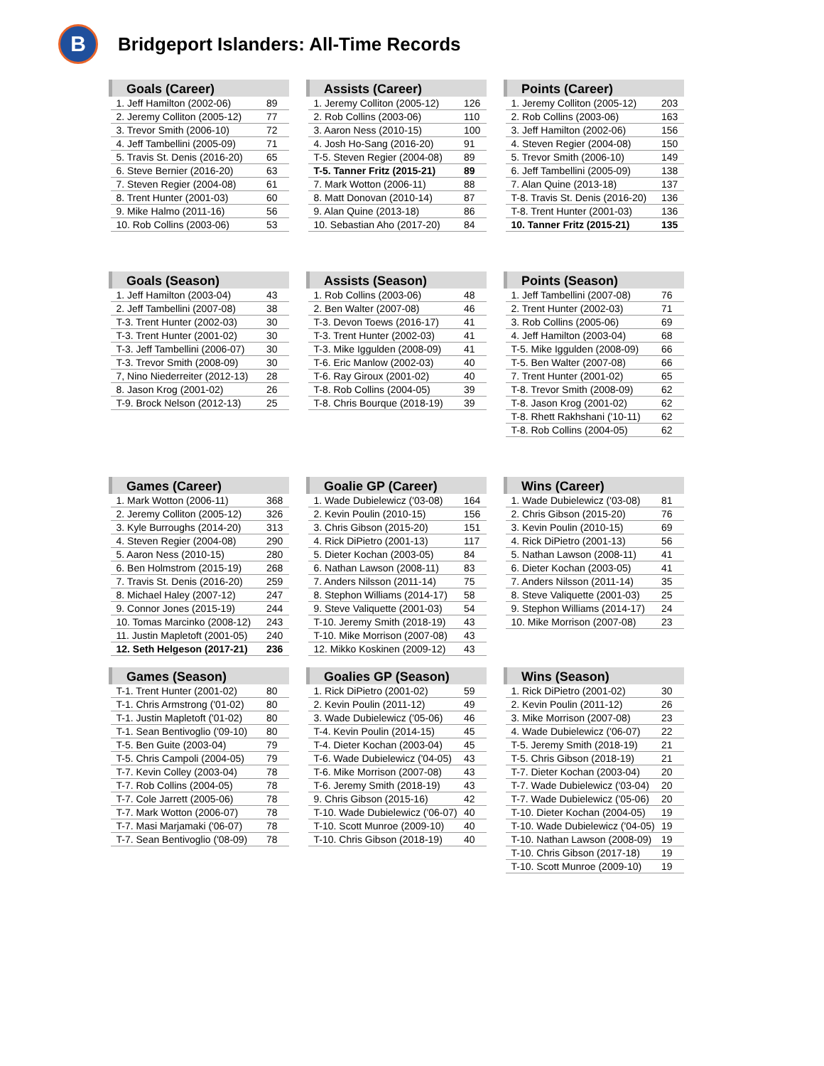B
Bridgeport Islanders: All-Time Records
| Goals (Career) | |
| --- | --- |
| 1. Jeff Hamilton (2002-06) | 89 |
| 2. Jeremy Colliton (2005-12) | 77 |
| 3. Trevor Smith (2006-10) | 72 |
| 4. Jeff Tambellini (2005-09) | 71 |
| 5. Travis St. Denis (2016-20) | 65 |
| 6. Steve Bernier (2016-20) | 63 |
| 7. Steven Regier (2004-08) | 61 |
| 8. Trent Hunter (2001-03) | 60 |
| 9. Mike Halmo (2011-16) | 56 |
| 10. Rob Collins (2003-06) | 53 |
| Assists (Career) | |
| --- | --- |
| 1. Jeremy Colliton (2005-12) | 126 |
| 2. Rob Collins (2003-06) | 110 |
| 3. Aaron Ness (2010-15) | 100 |
| 4. Josh Ho-Sang (2016-20) | 91 |
| T-5. Steven Regier (2004-08) | 89 |
| T-5. Tanner Fritz (2015-21) | 89 |
| 7. Mark Wotton (2006-11) | 88 |
| 8. Matt Donovan (2010-14) | 87 |
| 9. Alan Quine (2013-18) | 86 |
| 10. Sebastian Aho (2017-20) | 84 |
| Points (Career) | |
| --- | --- |
| 1. Jeremy Colliton (2005-12) | 203 |
| 2. Rob Collins (2003-06) | 163 |
| 3. Jeff Hamilton (2002-06) | 156 |
| 4. Steven Regier (2004-08) | 150 |
| 5. Trevor Smith (2006-10) | 149 |
| 6. Jeff Tambellini (2005-09) | 138 |
| 7. Alan Quine (2013-18) | 137 |
| T-8. Travis St. Denis (2016-20) | 136 |
| T-8. Trent Hunter (2001-03) | 136 |
| 10. Tanner Fritz (2015-21) | 135 |
| Goals (Season) | |
| --- | --- |
| 1. Jeff Hamilton (2003-04) | 43 |
| 2. Jeff Tambellini (2007-08) | 38 |
| T-3. Trent Hunter (2002-03) | 30 |
| T-3. Trent Hunter (2001-02) | 30 |
| T-3. Jeff Tambellini (2006-07) | 30 |
| T-3. Trevor Smith (2008-09) | 30 |
| 7, Nino Niederreiter (2012-13) | 28 |
| 8. Jason Krog (2001-02) | 26 |
| T-9. Brock Nelson (2012-13) | 25 |
| Assists (Season) | |
| --- | --- |
| 1. Rob Collins (2003-06) | 48 |
| 2. Ben Walter (2007-08) | 46 |
| T-3. Devon Toews (2016-17) | 41 |
| T-3. Trent Hunter (2002-03) | 41 |
| T-3. Mike Iggulden (2008-09) | 41 |
| T-6. Eric Manlow (2002-03) | 40 |
| T-6. Ray Giroux (2001-02) | 40 |
| T-8. Rob Collins (2004-05) | 39 |
| T-8. Chris Bourque (2018-19) | 39 |
| Points (Season) | |
| --- | --- |
| 1. Jeff Tambellini (2007-08) | 76 |
| 2. Trent Hunter (2002-03) | 71 |
| 3. Rob Collins (2005-06) | 69 |
| 4. Jeff Hamilton (2003-04) | 68 |
| T-5. Mike Iggulden (2008-09) | 66 |
| T-5. Ben Walter (2007-08) | 66 |
| 7. Trent Hunter (2001-02) | 65 |
| T-8. Trevor Smith (2008-09) | 62 |
| T-8. Jason Krog (2001-02) | 62 |
| T-8. Rhett Rakhshani ('10-11) | 62 |
| T-8. Rob Collins (2004-05) | 62 |
| Games (Career) | |
| --- | --- |
| 1. Mark Wotton (2006-11) | 368 |
| 2. Jeremy Colliton (2005-12) | 326 |
| 3. Kyle Burroughs (2014-20) | 313 |
| 4. Steven Regier (2004-08) | 290 |
| 5. Aaron Ness (2010-15) | 280 |
| 6. Ben Holmstrom (2015-19) | 268 |
| 7. Travis St. Denis (2016-20) | 259 |
| 8. Michael Haley (2007-12) | 247 |
| 9. Connor Jones (2015-19) | 244 |
| 10. Tomas Marcinko (2008-12) | 243 |
| 11. Justin Mapletoft (2001-05) | 240 |
| 12. Seth Helgeson (2017-21) | 236 |
| Goalie GP (Career) | |
| --- | --- |
| 1. Wade Dubielewicz ('03-08) | 164 |
| 2. Kevin Poulin (2010-15) | 156 |
| 3. Chris Gibson (2015-20) | 151 |
| 4. Rick DiPietro (2001-13) | 117 |
| 5. Dieter Kochan (2003-05) | 84 |
| 6. Nathan Lawson (2008-11) | 83 |
| 7. Anders Nilsson (2011-14) | 75 |
| 8. Stephon Williams (2014-17) | 58 |
| 9. Steve Valiquette (2001-03) | 54 |
| T-10. Jeremy Smith (2018-19) | 43 |
| T-10. Mike Morrison (2007-08) | 43 |
| 12. Mikko Koskinen (2009-12) | 43 |
| Wins (Career) | |
| --- | --- |
| 1. Wade Dubielewicz ('03-08) | 81 |
| 2. Chris Gibson (2015-20) | 76 |
| 3. Kevin Poulin (2010-15) | 69 |
| 4. Rick DiPietro (2001-13) | 56 |
| 5. Nathan Lawson (2008-11) | 41 |
| 6. Dieter Kochan (2003-05) | 41 |
| 7. Anders Nilsson (2011-14) | 35 |
| 8. Steve Valiquette (2001-03) | 25 |
| 9. Stephon Williams (2014-17) | 24 |
| 10. Mike Morrison (2007-08) | 23 |
| Games (Season) | |
| --- | --- |
| T-1. Trent Hunter (2001-02) | 80 |
| T-1. Chris Armstrong ('01-02) | 80 |
| T-1. Justin Mapletoft ('01-02) | 80 |
| T-1. Sean Bentivoglio ('09-10) | 80 |
| T-5. Ben Guite (2003-04) | 79 |
| T-5. Chris Campoli (2004-05) | 79 |
| T-7. Kevin Colley (2003-04) | 78 |
| T-7. Rob Collins (2004-05) | 78 |
| T-7. Cole Jarrett (2005-06) | 78 |
| T-7. Mark Wotton (2006-07) | 78 |
| T-7. Masi Marjamaki ('06-07) | 78 |
| T-7. Sean Bentivoglio ('08-09) | 78 |
| Goalies GP (Season) | |
| --- | --- |
| 1. Rick DiPietro (2001-02) | 59 |
| 2. Kevin Poulin (2011-12) | 49 |
| 3. Wade Dubielewicz ('05-06) | 46 |
| T-4. Kevin Poulin (2014-15) | 45 |
| T-4. Dieter Kochan (2003-04) | 45 |
| T-6. Wade Dubielewicz ('04-05) | 43 |
| T-6. Mike Morrison (2007-08) | 43 |
| T-6. Jeremy Smith (2018-19) | 43 |
| 9. Chris Gibson (2015-16) | 42 |
| T-10. Wade Dubielewicz ('06-07) | 40 |
| T-10. Scott Munroe (2009-10) | 40 |
| T-10. Chris Gibson (2018-19) | 40 |
| Wins (Season) | |
| --- | --- |
| 1. Rick DiPietro (2001-02) | 30 |
| 2. Kevin Poulin (2011-12) | 26 |
| 3. Mike Morrison (2007-08) | 23 |
| 4. Wade Dubielewicz ('06-07) | 22 |
| T-5. Jeremy Smith (2018-19) | 21 |
| T-5. Chris Gibson (2018-19) | 21 |
| T-7. Dieter Kochan (2003-04) | 20 |
| T-7. Wade Dubielewicz ('03-04) | 20 |
| T-7. Wade Dubielewicz ('05-06) | 20 |
| T-10. Dieter Kochan (2004-05) | 19 |
| T-10. Wade Dubielewicz ('04-05) | 19 |
| T-10. Nathan Lawson (2008-09) | 19 |
| T-10. Chris Gibson (2017-18) | 19 |
| T-10. Scott Munroe (2009-10) | 19 |